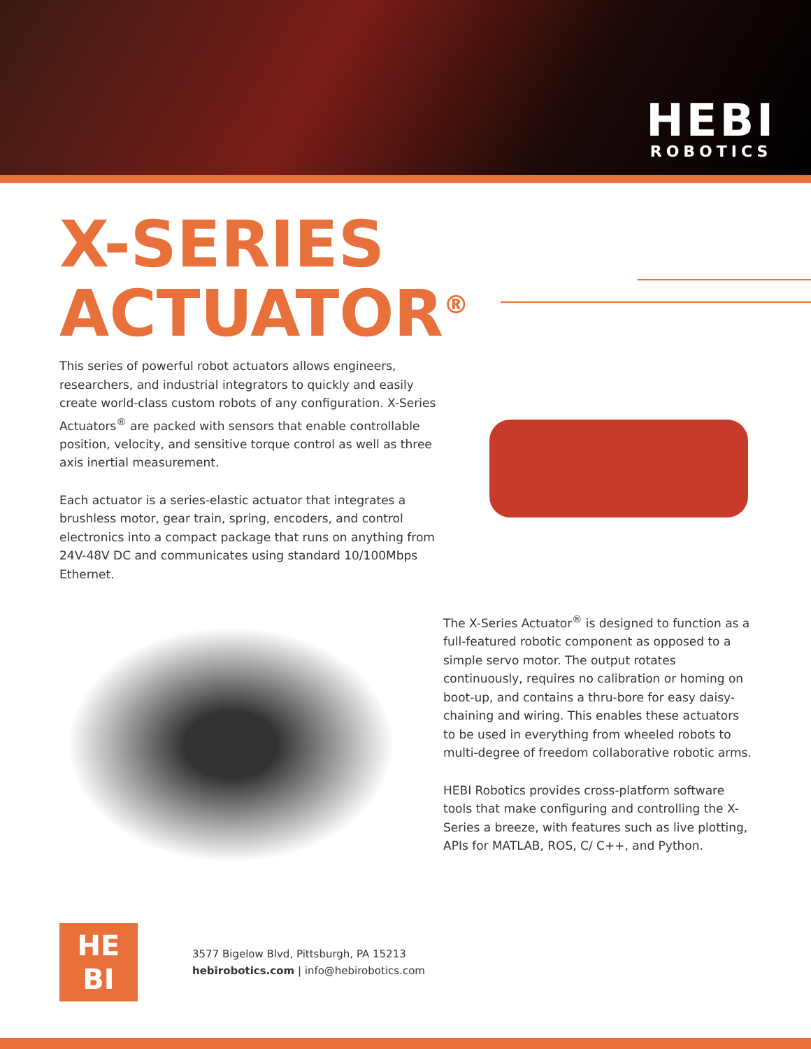HEBI
ROBOTICS
X-SERIES
ACTUATOR<sup>®</sup>
This series of powerful robot actuators allows engineers, researchers, and industrial integrators to quickly and easily create world-class custom robots of any configuration. X-Series Actuators<sup>®</sup> are packed with sensors that enable controllable position, velocity, and sensitive torque control as well as three axis inertial measurement.
Each actuator is a series-elastic actuator that integrates a brushless motor, gear train, spring, encoders, and control electronics into a compact package that runs on anything from 24V-48V DC and communicates using standard 10/100Mbps Ethernet.
The X-Series Actuator<sup>®</sup> is designed to function as a full-featured robotic component as opposed to a simple servo motor. The output rotates continuously, requires no calibration or homing on boot-up, and contains a thru-bore for easy daisy-chaining and wiring. This enables these actuators to be used in everything from wheeled robots to multi-degree of freedom collaborative robotic arms.
HEBI Robotics provides cross-platform software tools that make configuring and controlling the X-Series a breeze, with features such as live plotting, APIs for MATLAB, ROS, C/ C++, and Python.
HE
BI
3577 Bigelow Blvd, Pittsburgh, PA 15213
hebirobotics.com | info@hebirobotics.com